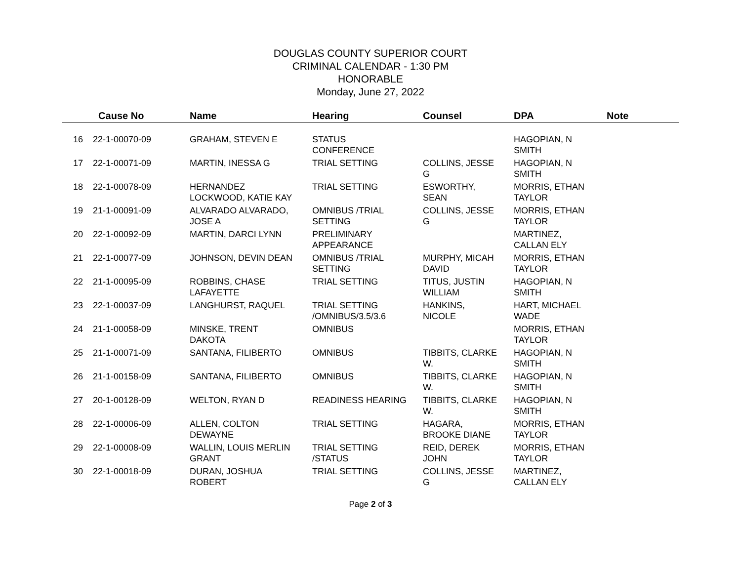DOUGLAS COUNTY SUPERIOR COURT
CRIMINAL CALENDAR - 1:30 PM
HONORABLE
Monday, June 27, 2022
| | Cause No | Name | Hearing | Counsel | DPA | Note |
| --- | --- | --- | --- | --- | --- | --- |
| 16 | 22-1-00070-09 | GRAHAM, STEVEN E | STATUS CONFERENCE | | HAGOPIAN, N SMITH | |
| 17 | 22-1-00071-09 | MARTIN, INESSA G | TRIAL SETTING | COLLINS, JESSE G | HAGOPIAN, N SMITH | |
| 18 | 22-1-00078-09 | HERNANDEZ LOCKWOOD, KATIE KAY | TRIAL SETTING | ESWORTHY, SEAN | MORRIS, ETHAN TAYLOR | |
| 19 | 21-1-00091-09 | ALVARADO ALVARADO, JOSE A | OMNIBUS /TRIAL SETTING | COLLINS, JESSE G | MORRIS, ETHAN TAYLOR | |
| 20 | 22-1-00092-09 | MARTIN, DARCI LYNN | PRELIMINARY APPEARANCE | | MARTINEZ, CALLAN ELY | |
| 21 | 22-1-00077-09 | JOHNSON, DEVIN DEAN | OMNIBUS /TRIAL SETTING | MURPHY, MICAH DAVID | MORRIS, ETHAN TAYLOR | |
| 22 | 21-1-00095-09 | ROBBINS, CHASE LAFAYETTE | TRIAL SETTING | TITUS, JUSTIN WILLIAM | HAGOPIAN, N SMITH | |
| 23 | 22-1-00037-09 | LANGHURST, RAQUEL | TRIAL SETTING /OMNIBUS/3.5/3.6 | HANKINS, NICOLE | HART, MICHAEL WADE | |
| 24 | 21-1-00058-09 | MINSKE, TRENT DAKOTA | OMNIBUS | | MORRIS, ETHAN TAYLOR | |
| 25 | 21-1-00071-09 | SANTANA, FILIBERTO | OMNIBUS | TIBBITS, CLARKE W. | HAGOPIAN, N SMITH | |
| 26 | 21-1-00158-09 | SANTANA, FILIBERTO | OMNIBUS | TIBBITS, CLARKE W. | HAGOPIAN, N SMITH | |
| 27 | 20-1-00128-09 | WELTON, RYAN D | READINESS HEARING | TIBBITS, CLARKE W. | HAGOPIAN, N SMITH | |
| 28 | 22-1-00006-09 | ALLEN, COLTON DEWAYNE | TRIAL SETTING | HAGARA, BROOKE DIANE | MORRIS, ETHAN TAYLOR | |
| 29 | 22-1-00008-09 | WALLIN, LOUIS MERLIN GRANT | TRIAL SETTING /STATUS | REID, DEREK JOHN | MORRIS, ETHAN TAYLOR | |
| 30 | 22-1-00018-09 | DURAN, JOSHUA ROBERT | TRIAL SETTING | COLLINS, JESSE G | MARTINEZ, CALLAN ELY | |
Page 2 of 3